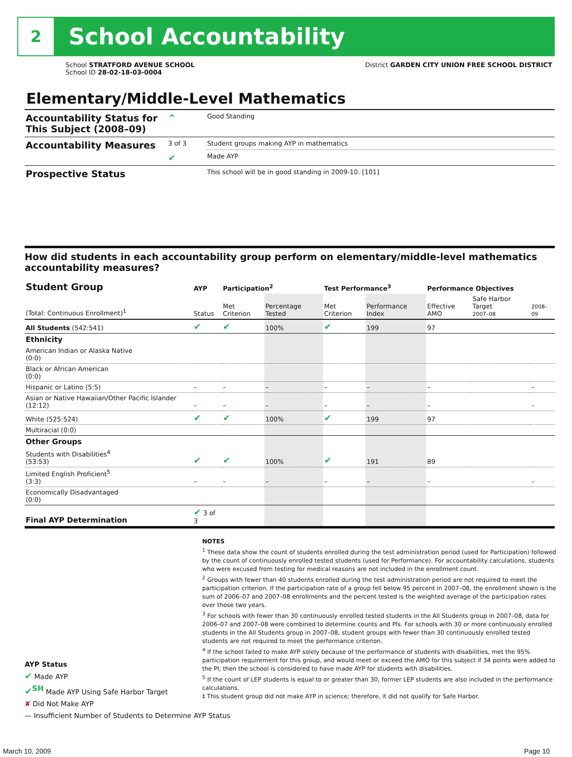2
School Accountability
School STRATFORD AVENUE SCHOOL
School ID 28-02-18-03-0004
District GARDEN CITY UNION FREE SCHOOL DISTRICT
Elementary/Middle-Level Mathematics
| Accountability Status for This Subject (2008–09) | ^ | Good Standing |
| Accountability Measures | 3 of 3 | Student groups making AYP in mathematics |
| | ✔ | Made AYP |
| Prospective Status | | This school will be in good standing in 2009-10. [101] |
How did students in each accountability group perform on elementary/middle-level mathematics accountability measures?
| Student Group | AYP | Participation<sup>2</sup> | | Test Performance<sup>3</sup> | | Performance Objectives | | |
| --- | --- | --- | --- | --- | --- | --- | --- | --- |
| (Total: Continuous Enrollment)<sup>1</sup> | Status | Met Criterion | Percentage Tested | Met Criterion | Performance Index | Effective AMO | Safe Harbor Target 2007–08 | 2008–09 |
| All Students (542:541) | ✔ | ✔ | 100% | ✔ | 199 | 97 | | |
| Ethnicity | | | | | | | | |
| American Indian or Alaska Native (0:0) | | | | | | | | |
| Black or African American (0:0) | | | | | | | | |
| Hispanic or Latino (5:5) | – | – | – | – | – | – | | – |
| Asian or Native Hawaiian/Other Pacific Islander (12:12) | – | – | – | – | – | – | | – |
| White (525:524) | ✔ | ✔ | 100% | ✔ | 199 | 97 | | |
| Multiracial (0:0) | | | | | | | | |
| Other Groups | | | | | | | | |
| Students with Disabilities<sup>4</sup> (53:53) | ✔ | ✔ | 100% | ✔ | 191 | 89 | | |
| Limited English Proficient<sup>5</sup> (3:3) | – | – | – | – | – | – | | – |
| Economically Disadvantaged (0:0) | | | | | | | | |
| Final AYP Determination | ✔ 3 of 3 | | | | | | | |
NOTES
<sup>1</sup> These data show the count of students enrolled during the test administration period (used for Participation) followed by the count of continuously enrolled tested students (used for Performance). For accountability calculations, students who were excused from testing for medical reasons are not included in the enrollment count.
<sup>2</sup> Groups with fewer than 40 students enrolled during the test administration period are not required to meet the participation criterion. If the participation rate of a group fell below 95 percent in 2007–08, the enrollment shown is the sum of 2006–07 and 2007–08 enrollments and the percent tested is the weighted average of the participation rates over those two years.
<sup>3</sup> For schools with fewer than 30 continuously enrolled tested students in the All Students group in 2007–08, data for 2006–07 and 2007–08 were combined to determine counts and PIs. For schools with 30 or more continuously enrolled students in the All Students group in 2007–08, student groups with fewer than 30 continuously enrolled tested students are not required to meet the performance criterion.
<sup>4</sup> If the school failed to make AYP solely because of the performance of students with disabilities, met the 95% participation requirement for this group, and would meet or exceed the AMO for this subject if 34 points were added to the PI, then the school is considered to have made AYP for students with disabilities.
<sup>5</sup> If the count of LEP students is equal to or greater than 30, former LEP students are also included in the performance calculations.
‡ This student group did not make AYP in science; therefore, it did not qualify for Safe Harbor.
AYP Status
✔ Made AYP
✔<sup>SH</sup> Made AYP Using Safe Harbor Target
✘ Did Not Make AYP
— Insufficient Number of Students to Determine AYP Status
March 10, 2009 Page 10